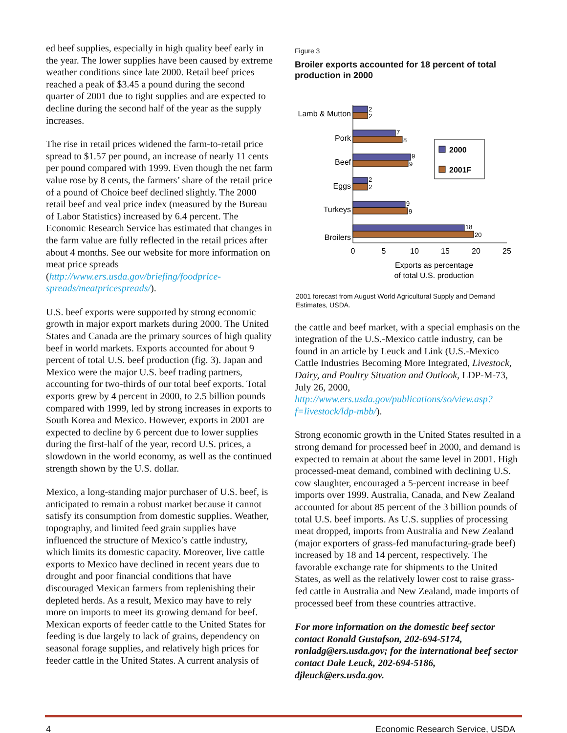ed beef supplies, especially in high quality beef early in the year. The lower supplies have been caused by extreme weather conditions since late 2000. Retail beef prices reached a peak of $3.45 a pound during the second quarter of 2001 due to tight supplies and are expected to decline during the second half of the year as the supply increases.
The rise in retail prices widened the farm-to-retail price spread to $1.57 per pound, an increase of nearly 11 cents per pound compared with 1999. Even though the net farm value rose by 8 cents, the farmers’ share of the retail price of a pound of Choice beef declined slightly. The 2000 retail beef and veal price index (measured by the Bureau of Labor Statistics) increased by 6.4 percent. The Economic Research Service has estimated that changes in the farm value are fully reflected in the retail prices after about 4 months. See our website for more information on meat price spreads (http://www.ers.usda.gov/briefing/foodprice-spreads/meatpricespreads/).
U.S. beef exports were supported by strong economic growth in major export markets during 2000. The United States and Canada are the primary sources of high quality beef in world markets. Exports accounted for about 9 percent of total U.S. beef production (fig. 3). Japan and Mexico were the major U.S. beef trading partners, accounting for two-thirds of our total beef exports. Total exports grew by 4 percent in 2000, to 2.5 billion pounds compared with 1999, led by strong increases in exports to South Korea and Mexico. However, exports in 2001 are expected to decline by 6 percent due to lower supplies during the first-half of the year, record U.S. prices, a slowdown in the world economy, as well as the continued strength shown by the U.S. dollar.
Mexico, a long-standing major purchaser of U.S. beef, is anticipated to remain a robust market because it cannot satisfy its consumption from domestic supplies. Weather, topography, and limited feed grain supplies have influenced the structure of Mexico’s cattle industry, which limits its domestic capacity. Moreover, live cattle exports to Mexico have declined in recent years due to drought and poor financial conditions that have discouraged Mexican farmers from replenishing their depleted herds. As a result, Mexico may have to rely more on imports to meet its growing demand for beef. Mexican exports of feeder cattle to the United States for feeding is due largely to lack of grains, dependency on seasonal forage supplies, and relatively high prices for feeder cattle in the United States. A current analysis of
Figure 3
Broiler exports accounted for 18 percent of total production in 2000
2
2
7
8
9
9
2
2
9
9
18
20
Lamb & Mutton
Pork
Beef
Eggs
Turkeys
Broilers
0
5
10
15
20
25
Exports as percentage
of total U.S. production
2000
2001F
2001 forecast from August World Agricultural Supply and Demand Estimates, USDA.
the cattle and beef market, with a special emphasis on the integration of the U.S.-Mexico cattle industry, can be found in an article by Leuck and Link (U.S.-Mexico Cattle Industries Becoming More Integrated, Livestock, Dairy, and Poultry Situation and Outlook, LDP-M-73, July 26, 2000, http://www.ers.usda.gov/publications/so/view.asp?f=livestock/ldp-mbb/).
Strong economic growth in the United States resulted in a strong demand for processed beef in 2000, and demand is expected to remain at about the same level in 2001. High processed-meat demand, combined with declining U.S. cow slaughter, encouraged a 5-percent increase in beef imports over 1999. Australia, Canada, and New Zealand accounted for about 85 percent of the 3 billion pounds of total U.S. beef imports. As U.S. supplies of processing meat dropped, imports from Australia and New Zealand (major exporters of grass-fed manufacturing-grade beef) increased by 18 and 14 percent, respectively. The favorable exchange rate for shipments to the United States, as well as the relatively lower cost to raise grass-fed cattle in Australia and New Zealand, made imports of processed beef from these countries attractive.
For more information on the domestic beef sector contact Ronald Gustafson, 202-694-5174, ronladg@ers.usda.gov; for the international beef sector contact Dale Leuck, 202-694-5186, djleuck@ers.usda.gov.
4 Economic Research Service, USDA